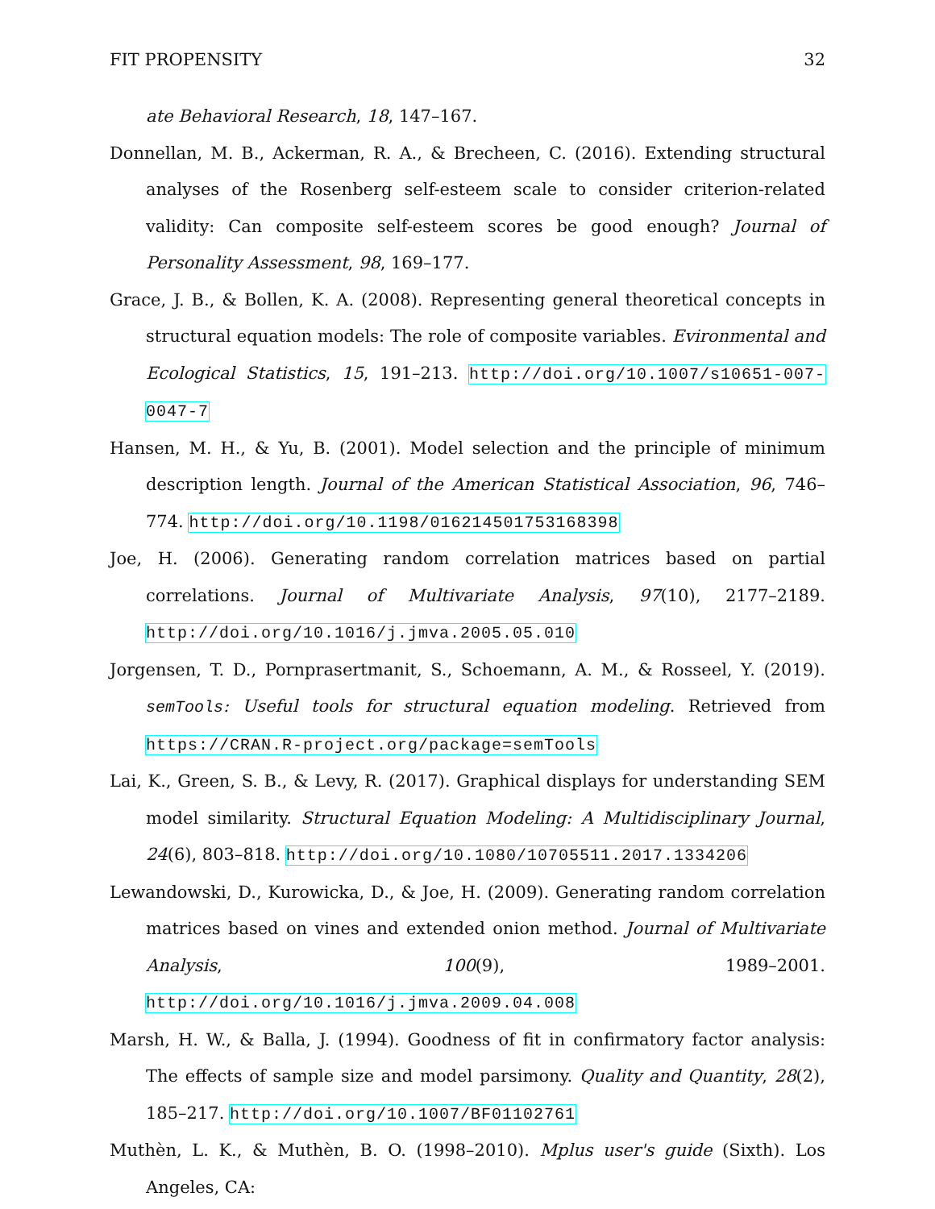FIT PROPENSITY 32
ate Behavioral Research, 18, 147–167.
Donnellan, M. B., Ackerman, R. A., & Brecheen, C. (2016). Extending structural analyses of the Rosenberg self-esteem scale to consider criterion-related validity: Can composite self-esteem scores be good enough? Journal of Personality Assessment, 98, 169–177.
Grace, J. B., & Bollen, K. A. (2008). Representing general theoretical concepts in structural equation models: The role of composite variables. Evironmental and Ecological Statistics, 15, 191–213. http://doi.org/10.1007/s10651-007-0047-7
Hansen, M. H., & Yu, B. (2001). Model selection and the principle of minimum description length. Journal of the American Statistical Association, 96, 746–774. http://doi.org/10.1198/016214501753168398
Joe, H. (2006). Generating random correlation matrices based on partial correlations. Journal of Multivariate Analysis, 97(10), 2177–2189. http://doi.org/10.1016/j.jmva.2005.05.010
Jorgensen, T. D., Pornprasertmanit, S., Schoemann, A. M., & Rosseel, Y. (2019). semTools: Useful tools for structural equation modeling. Retrieved from https://CRAN.R-project.org/package=semTools
Lai, K., Green, S. B., & Levy, R. (2017). Graphical displays for understanding SEM model similarity. Structural Equation Modeling: A Multidisciplinary Journal, 24(6), 803–818. http://doi.org/10.1080/10705511.2017.1334206
Lewandowski, D., Kurowicka, D., & Joe, H. (2009). Generating random correlation matrices based on vines and extended onion method. Journal of Multivariate Analysis, 100(9), 1989–2001. http://doi.org/10.1016/j.jmva.2009.04.008
Marsh, H. W., & Balla, J. (1994). Goodness of fit in confirmatory factor analysis: The effects of sample size and model parsimony. Quality and Quantity, 28(2), 185–217. http://doi.org/10.1007/BF01102761
Muthèn, L. K., & Muthèn, B. O. (1998–2010). Mplus user's guide (Sixth). Los Angeles, CA: